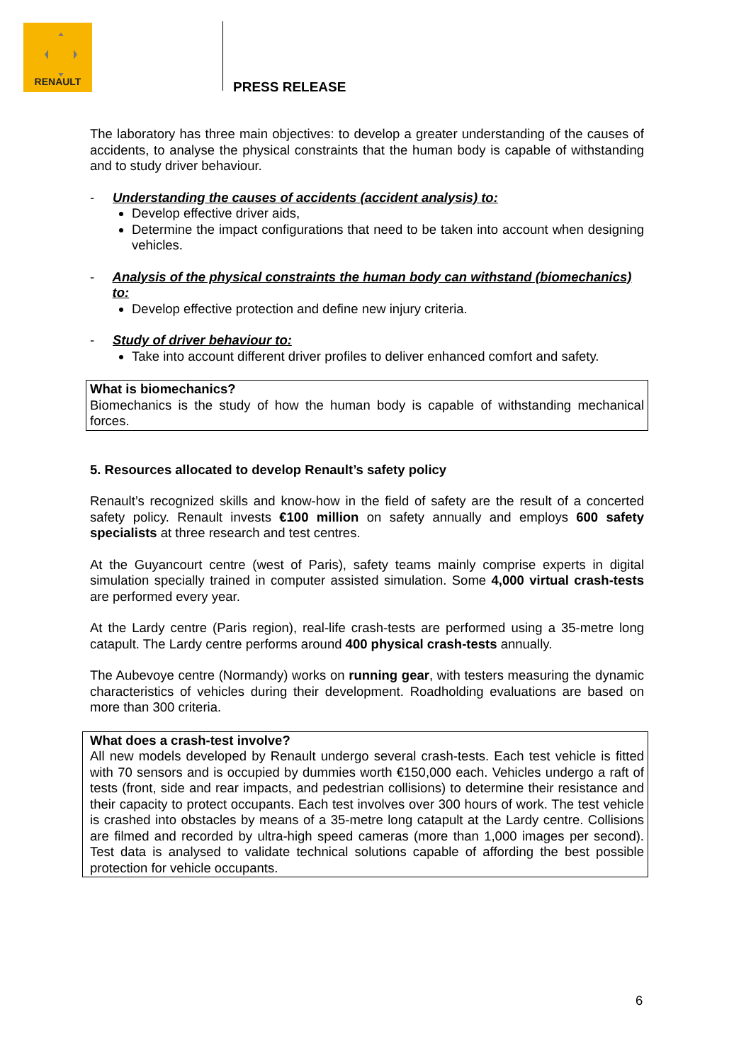RENAULT
PRESS RELEASE
The laboratory has three main objectives: to develop a greater understanding of the causes of accidents, to analyse the physical constraints that the human body is capable of withstanding and to study driver behaviour.
- Understanding the causes of accidents (accident analysis) to:
Develop effective driver aids,
Determine the impact configurations that need to be taken into account when designing vehicles.
- Analysis of the physical constraints the human body can withstand (biomechanics) to:
Develop effective protection and define new injury criteria.
- Study of driver behaviour to:
Take into account different driver profiles to deliver enhanced comfort and safety.
What is biomechanics?
Biomechanics is the study of how the human body is capable of withstanding mechanical forces.
5. Resources allocated to develop Renault’s safety policy
Renault’s recognized skills and know-how in the field of safety are the result of a concerted safety policy. Renault invests €100 million on safety annually and employs 600 safety specialists at three research and test centres.
At the Guyancourt centre (west of Paris), safety teams mainly comprise experts in digital simulation specially trained in computer assisted simulation. Some 4,000 virtual crash-tests are performed every year.
At the Lardy centre (Paris region), real-life crash-tests are performed using a 35-metre long catapult. The Lardy centre performs around 400 physical crash-tests annually.
The Aubevoye centre (Normandy) works on running gear, with testers measuring the dynamic characteristics of vehicles during their development. Roadholding evaluations are based on more than 300 criteria.
What does a crash-test involve?
All new models developed by Renault undergo several crash-tests. Each test vehicle is fitted with 70 sensors and is occupied by dummies worth €150,000 each. Vehicles undergo a raft of tests (front, side and rear impacts, and pedestrian collisions) to determine their resistance and their capacity to protect occupants. Each test involves over 300 hours of work. The test vehicle is crashed into obstacles by means of a 35-metre long catapult at the Lardy centre. Collisions are filmed and recorded by ultra-high speed cameras (more than 1,000 images per second). Test data is analysed to validate technical solutions capable of affording the best possible protection for vehicle occupants.
6